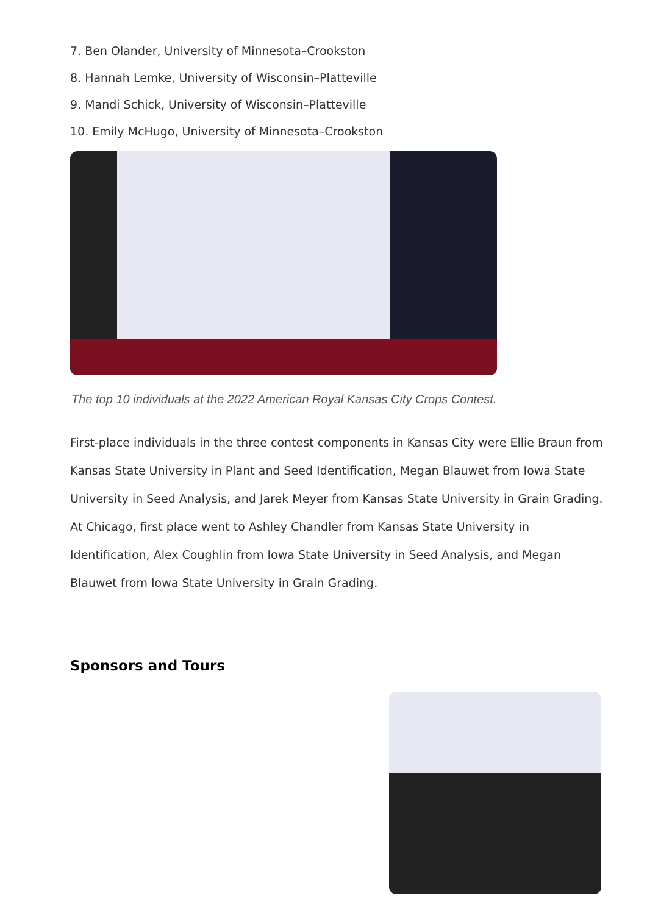7. Ben Olander, University of Minnesota–Crookston
8. Hannah Lemke, University of Wisconsin–Platteville
9. Mandi Schick, University of Wisconsin–Platteville
10. Emily McHugo, University of Minnesota–Crookston
The top 10 individuals at the 2022 American Royal Kansas City Crops Contest.
First-place individuals in the three contest components in Kansas City were Ellie Braun from Kansas State University in Plant and Seed Identification, Megan Blauwet from Iowa State University in Seed Analysis, and Jarek Meyer from Kansas State University in Grain Grading. At Chicago, first place went to Ashley Chandler from Kansas State University in Identification, Alex Coughlin from Iowa State University in Seed Analysis, and Megan Blauwet from Iowa State University in Grain Grading.
Sponsors and Tours